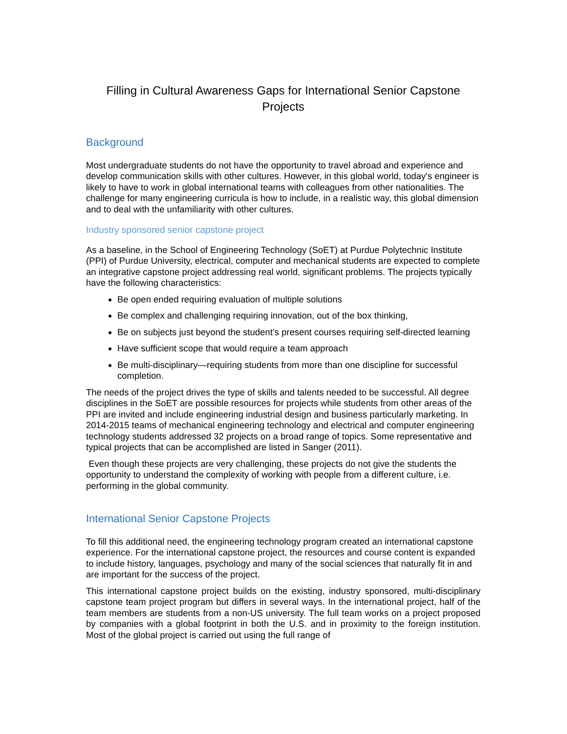Filling in Cultural Awareness Gaps for International Senior Capstone Projects
Background
Most undergraduate students do not have the opportunity to travel abroad and experience and develop communication skills with other cultures. However, in this global world, today's engineer is likely to have to work in global international teams with colleagues from other nationalities. The challenge for many engineering curricula is how to include, in a realistic way, this global dimension and to deal with the unfamiliarity with other cultures.
Industry sponsored senior capstone project
As a baseline, in the School of Engineering Technology (SoET) at Purdue Polytechnic Institute (PPI) of Purdue University, electrical, computer and mechanical students are expected to complete an integrative capstone project addressing real world, significant problems. The projects typically have the following characteristics:
Be open ended requiring evaluation of multiple solutions
Be complex and challenging requiring innovation, out of the box thinking,
Be on subjects just beyond the student’s present courses requiring self-directed learning
Have sufficient scope that would require a team approach
Be multi-disciplinary—requiring students from more than one discipline for successful completion.
The needs of the project drives the type of skills and talents needed to be successful. All degree disciplines in the SoET are possible resources for projects while students from other areas of the PPI are invited and include engineering industrial design and business particularly marketing. In 2014-2015 teams of mechanical engineering technology and electrical and computer engineering technology students addressed 32 projects on a broad range of topics. Some representative and typical projects that can be accomplished are listed in Sanger (2011).
Even though these projects are very challenging, these projects do not give the students the opportunity to understand the complexity of working with people from a different culture, i.e. performing in the global community.
International Senior Capstone Projects
To fill this additional need, the engineering technology program created an international capstone experience. For the international capstone project, the resources and course content is expanded to include history, languages, psychology and many of the social sciences that naturally fit in and are important for the success of the project.
This international capstone project builds on the existing, industry sponsored, multi-disciplinary capstone team project program but differs in several ways. In the international project, half of the team members are students from a non-US university. The full team works on a project proposed by companies with a global footprint in both the U.S. and in proximity to the foreign institution. Most of the global project is carried out using the full range of